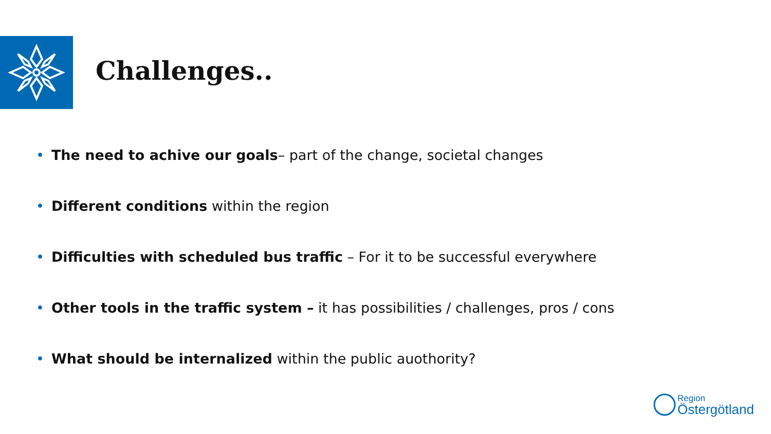Challenges..
• The need to achive our goals– part of the change, societal changes
• Different conditions within the region
• Difficulties with scheduled bus traffic – For it to be successful everywhere
• Other tools in the traffic system – it has possibilities / challenges, pros / cons
• What should be internalized within the public auothority?
Region
Östergötland